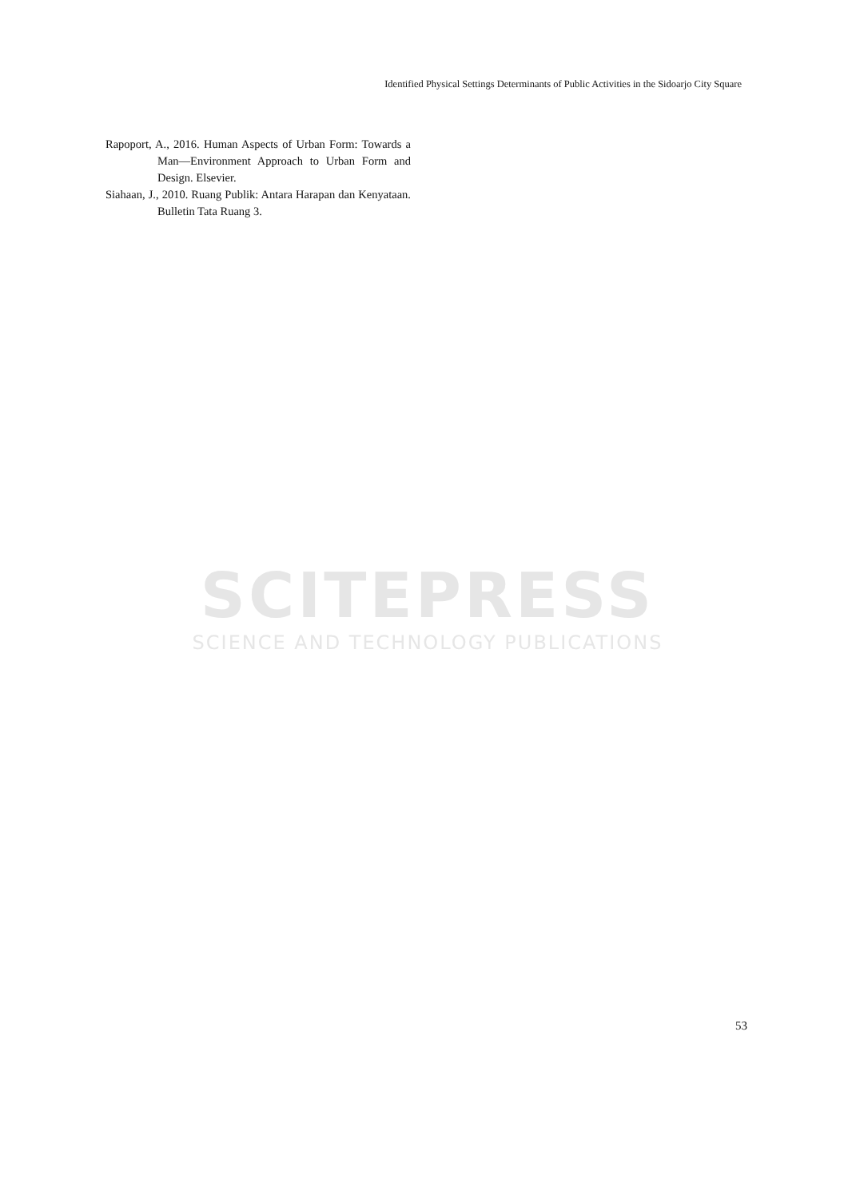Identified Physical Settings Determinants of Public Activities in the Sidoarjo City Square
Rapoport, A., 2016. Human Aspects of Urban Form: Towards a Man—Environment Approach to Urban Form and Design. Elsevier.
Siahaan, J., 2010. Ruang Publik: Antara Harapan dan Kenyataan. Bulletin Tata Ruang 3.
SCITEPRESS
SCIENCE AND TECHNOLOGY PUBLICATIONS
53